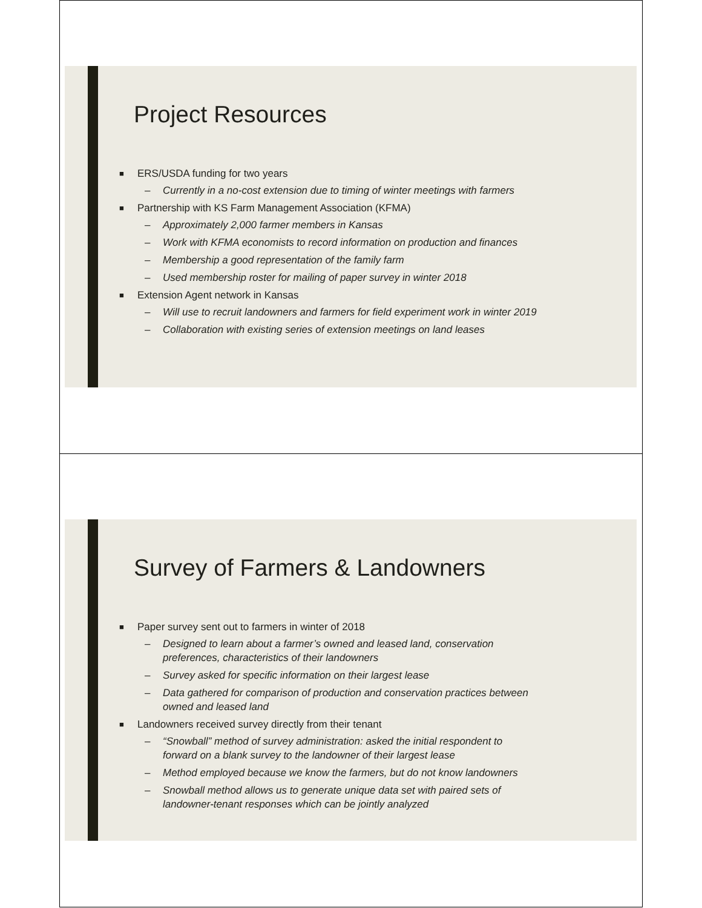Project Resources
■ ERS/USDA funding for two years
– Currently in a no-cost extension due to timing of winter meetings with farmers
■ Partnership with KS Farm Management Association (KFMA)
– Approximately 2,000 farmer members in Kansas
– Work with KFMA economists to record information on production and finances
– Membership a good representation of the family farm
– Used membership roster for mailing of paper survey in winter 2018
■ Extension Agent network in Kansas
– Will use to recruit landowners and farmers for field experiment work in winter 2019
– Collaboration with existing series of extension meetings on land leases
Survey of Farmers & Landowners
■ Paper survey sent out to farmers in winter of 2018
– Designed to learn about a farmer’s owned and leased land, conservation
preferences, characteristics of their landowners
– Survey asked for specific information on their largest lease
– Data gathered for comparison of production and conservation practices between
owned and leased land
■ Landowners received survey directly from their tenant
– “Snowball” method of survey administration: asked the initial respondent to
forward on a blank survey to the landowner of their largest lease
– Method employed because we know the farmers, but do not know landowners
– Snowball method allows us to generate unique data set with paired sets of
landowner-tenant responses which can be jointly analyzed